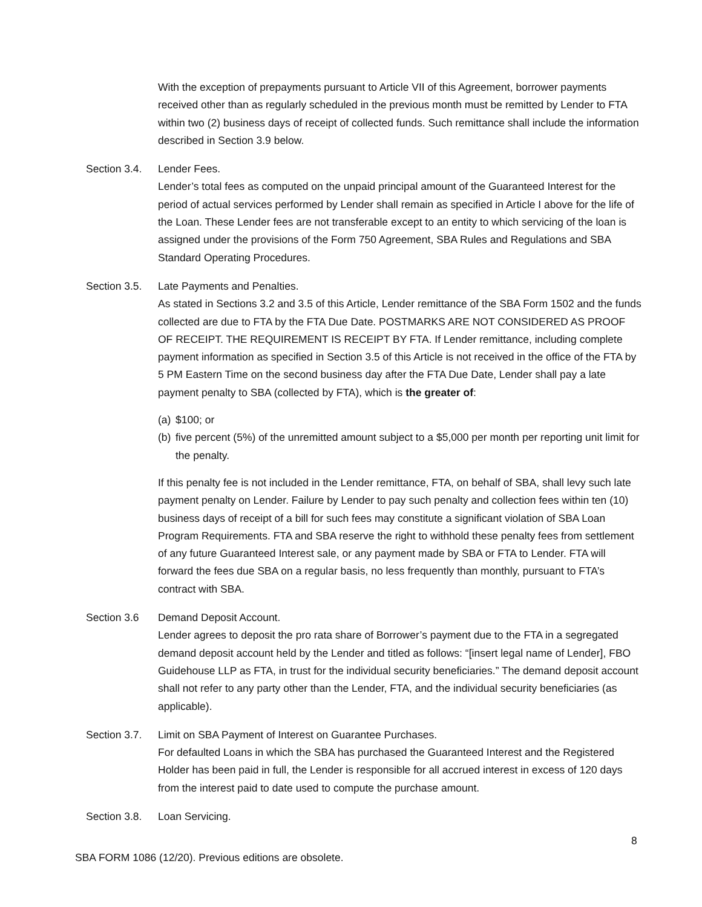With the exception of prepayments pursuant to Article VII of this Agreement, borrower payments received other than as regularly scheduled in the previous month must be remitted by Lender to FTA within two (2) business days of receipt of collected funds. Such remittance shall include the information described in Section 3.9 below.
Section 3.4. Lender Fees.
Lender’s total fees as computed on the unpaid principal amount of the Guaranteed Interest for the period of actual services performed by Lender shall remain as specified in Article I above for the life of the Loan. These Lender fees are not transferable except to an entity to which servicing of the loan is assigned under the provisions of the Form 750 Agreement, SBA Rules and Regulations and SBA Standard Operating Procedures.
Section 3.5. Late Payments and Penalties.
As stated in Sections 3.2 and 3.5 of this Article, Lender remittance of the SBA Form 1502 and the funds collected are due to FTA by the FTA Due Date. POSTMARKS ARE NOT CONSIDERED AS PROOF OF RECEIPT. THE REQUIREMENT IS RECEIPT BY FTA. If Lender remittance, including complete payment information as specified in Section 3.5 of this Article is not received in the office of the FTA by 5 PM Eastern Time on the second business day after the FTA Due Date, Lender shall pay a late payment penalty to SBA (collected by FTA), which is the greater of:
(a) $100; or
(b) five percent (5%) of the unremitted amount subject to a $5,000 per month per reporting unit limit for the penalty.
If this penalty fee is not included in the Lender remittance, FTA, on behalf of SBA, shall levy such late payment penalty on Lender. Failure by Lender to pay such penalty and collection fees within ten (10) business days of receipt of a bill for such fees may constitute a significant violation of SBA Loan Program Requirements. FTA and SBA reserve the right to withhold these penalty fees from settlement of any future Guaranteed Interest sale, or any payment made by SBA or FTA to Lender. FTA will forward the fees due SBA on a regular basis, no less frequently than monthly, pursuant to FTA’s contract with SBA.
Section 3.6 Demand Deposit Account.
Lender agrees to deposit the pro rata share of Borrower’s payment due to the FTA in a segregated demand deposit account held by the Lender and titled as follows: “[insert legal name of Lender], FBO Guidehouse LLP as FTA, in trust for the individual security beneficiaries.” The demand deposit account shall not refer to any party other than the Lender, FTA, and the individual security beneficiaries (as applicable).
Section 3.7. Limit on SBA Payment of Interest on Guarantee Purchases.
For defaulted Loans in which the SBA has purchased the Guaranteed Interest and the Registered Holder has been paid in full, the Lender is responsible for all accrued interest in excess of 120 days from the interest paid to date used to compute the purchase amount.
Section 3.8. Loan Servicing.
8
SBA FORM 1086 (12/20). Previous editions are obsolete.